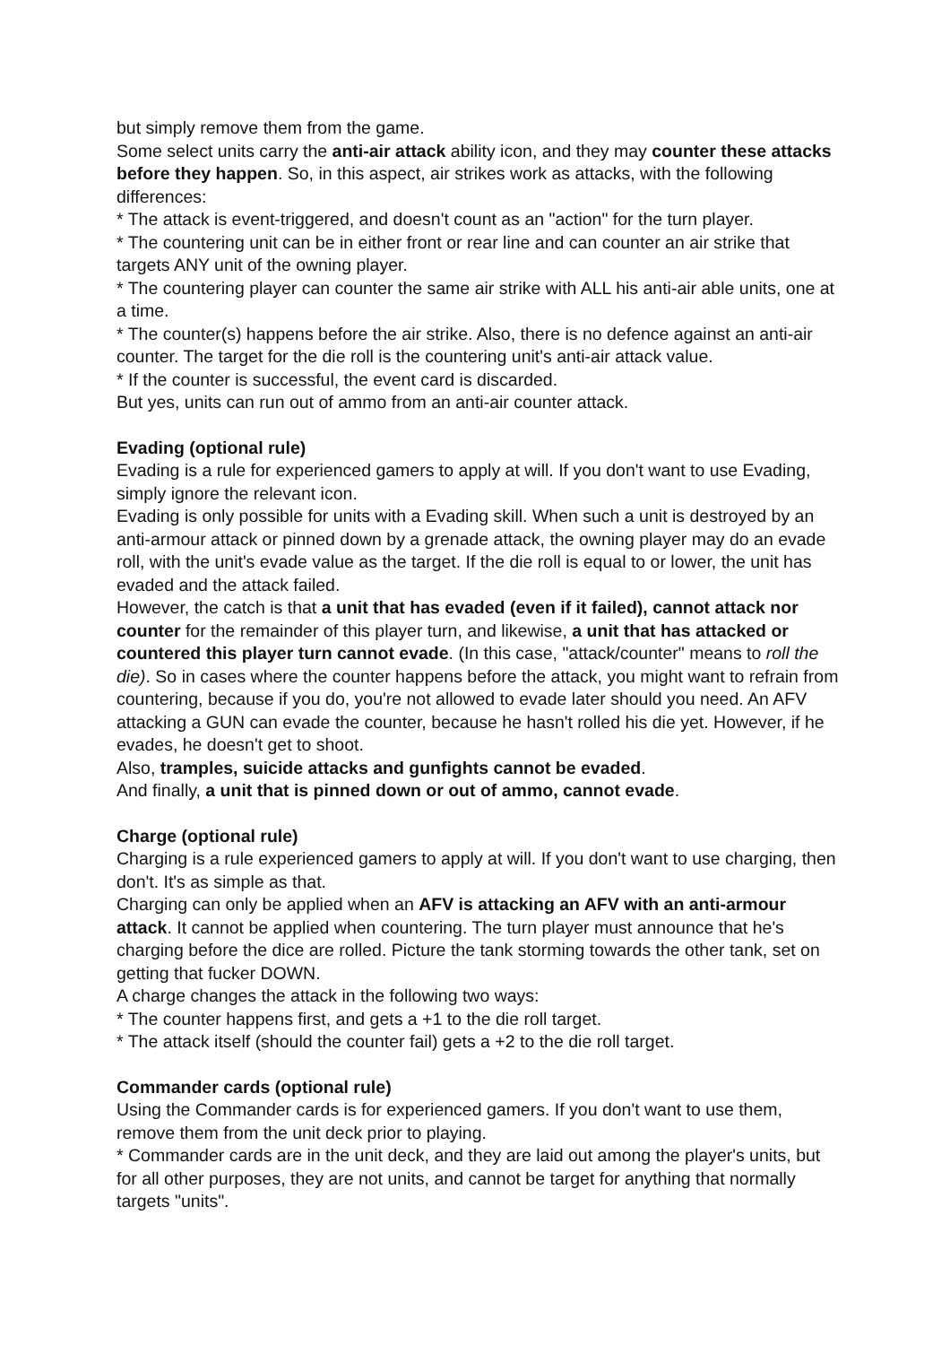but simply remove them from the game.
Some select units carry the anti-air attack ability icon, and they may counter these attacks before they happen. So, in this aspect, air strikes work as attacks, with the following differences:
* The attack is event-triggered, and doesn't count as an "action" for the turn player.
* The countering unit can be in either front or rear line and can counter an air strike that targets ANY unit of the owning player.
* The countering player can counter the same air strike with ALL his anti-air able units, one at a time.
* The counter(s) happens before the air strike. Also, there is no defence against an anti-air counter. The target for the die roll is the countering unit's anti-air attack value.
* If the counter is successful, the event card is discarded.
But yes, units can run out of ammo from an anti-air counter attack.
Evading (optional rule)
Evading is a rule for experienced gamers to apply at will. If you don't want to use Evading, simply ignore the relevant icon.
Evading is only possible for units with a Evading skill. When such a unit is destroyed by an anti-armour attack or pinned down by a grenade attack, the owning player may do an evade roll, with the unit's evade value as the target. If the die roll is equal to or lower, the unit has evaded and the attack failed.
However, the catch is that a unit that has evaded (even if it failed), cannot attack nor counter for the remainder of this player turn, and likewise, a unit that has attacked or countered this player turn cannot evade. (In this case, "attack/counter" means to roll the die). So in cases where the counter happens before the attack, you might want to refrain from countering, because if you do, you're not allowed to evade later should you need. An AFV attacking a GUN can evade the counter, because he hasn't rolled his die yet. However, if he evades, he doesn't get to shoot.
Also, tramples, suicide attacks and gunfights cannot be evaded.
And finally, a unit that is pinned down or out of ammo, cannot evade.
Charge (optional rule)
Charging is a rule experienced gamers to apply at will. If you don't want to use charging, then don't. It's as simple as that.
Charging can only be applied when an AFV is attacking an AFV with an anti-armour attack. It cannot be applied when countering. The turn player must announce that he's charging before the dice are rolled. Picture the tank storming towards the other tank, set on getting that fucker DOWN.
A charge changes the attack in the following two ways:
* The counter happens first, and gets a +1 to the die roll target.
* The attack itself (should the counter fail) gets a +2 to the die roll target.
Commander cards (optional rule)
Using the Commander cards is for experienced gamers. If you don't want to use them, remove them from the unit deck prior to playing.
* Commander cards are in the unit deck, and they are laid out among the player's units, but for all other purposes, they are not units, and cannot be target for anything that normally targets "units".